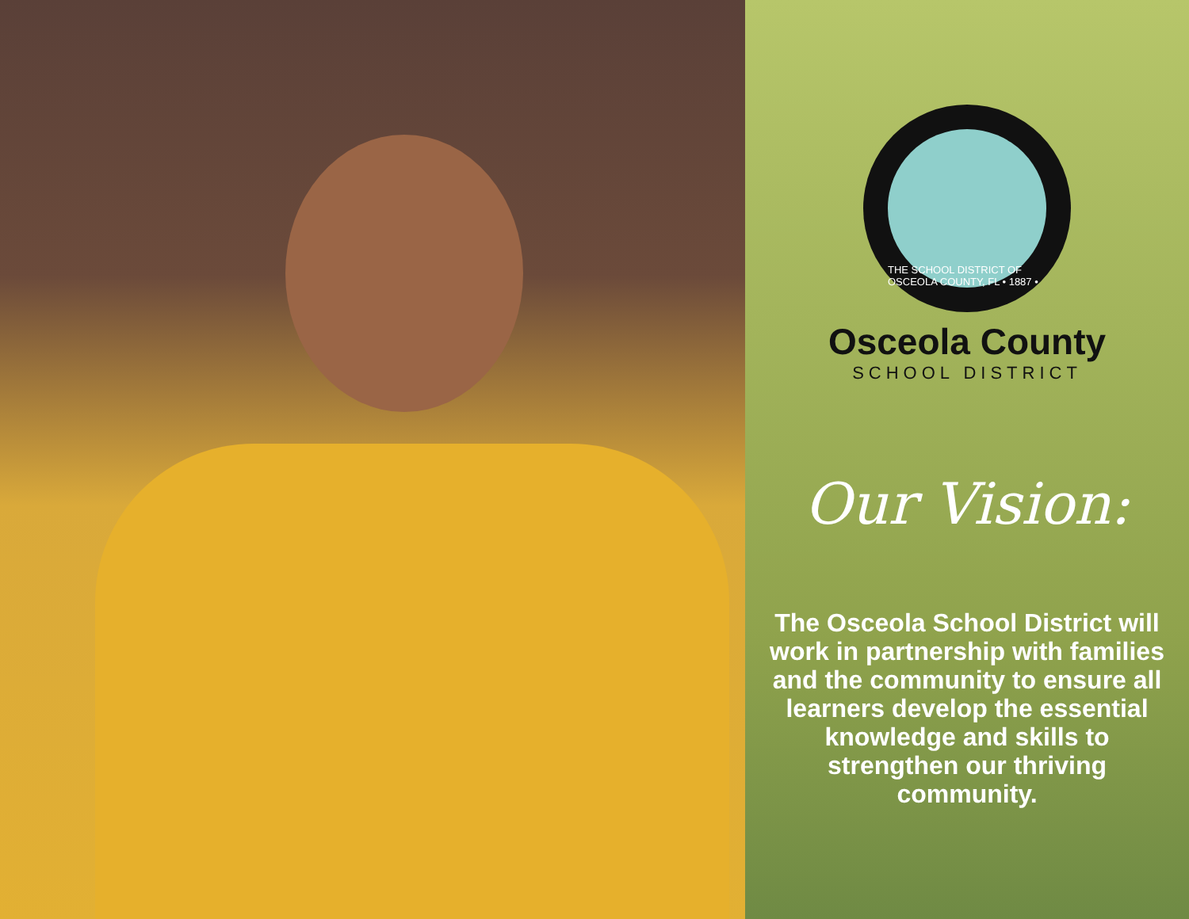THE SCHOOL DISTRICT OF OSCEOLA COUNTY, FL • 1887 •
Osceola County
SCHOOL DISTRICT
Our Vision:
The Osceola School District will work in partnership with families and the community to ensure all learners develop the essential knowledge and skills to strengthen our thriving community.